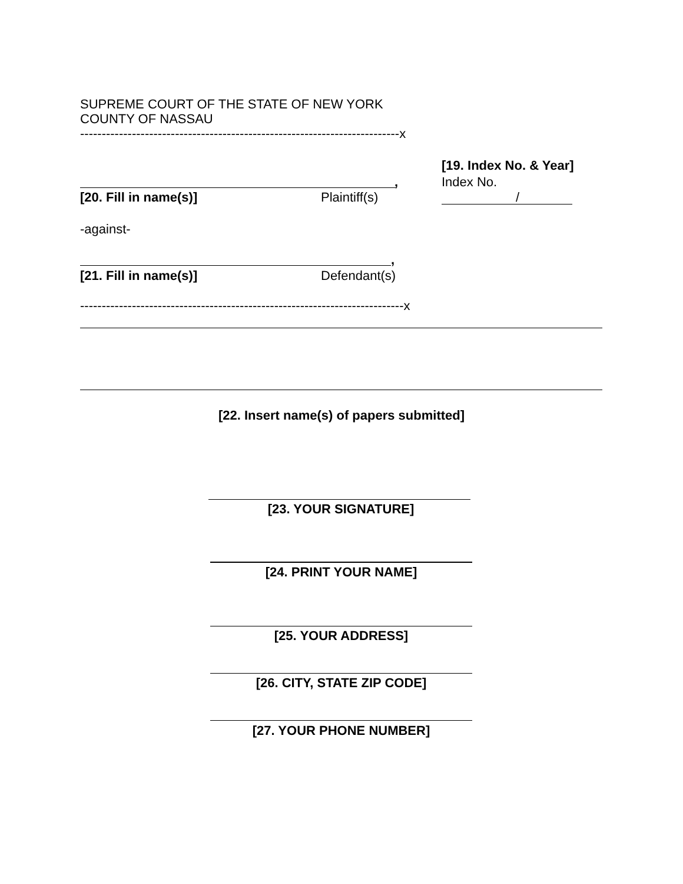SUPREME COURT OF THE STATE OF NEW YORK
COUNTY OF NASSAU
--------------------------------------------------------------------------x
[19. Index No. & Year]
Index No.
/
,
[20. Fill in name(s)] Plaintiff(s)
-against-
,
[21. Fill in name(s)] Defendant(s)
---------------------------------------------------------------------------x
[22. Insert name(s) of papers submitted]
[23. YOUR SIGNATURE]
[24. PRINT YOUR NAME]
[25. YOUR ADDRESS]
[26. CITY, STATE ZIP CODE]
[27. YOUR PHONE NUMBER]